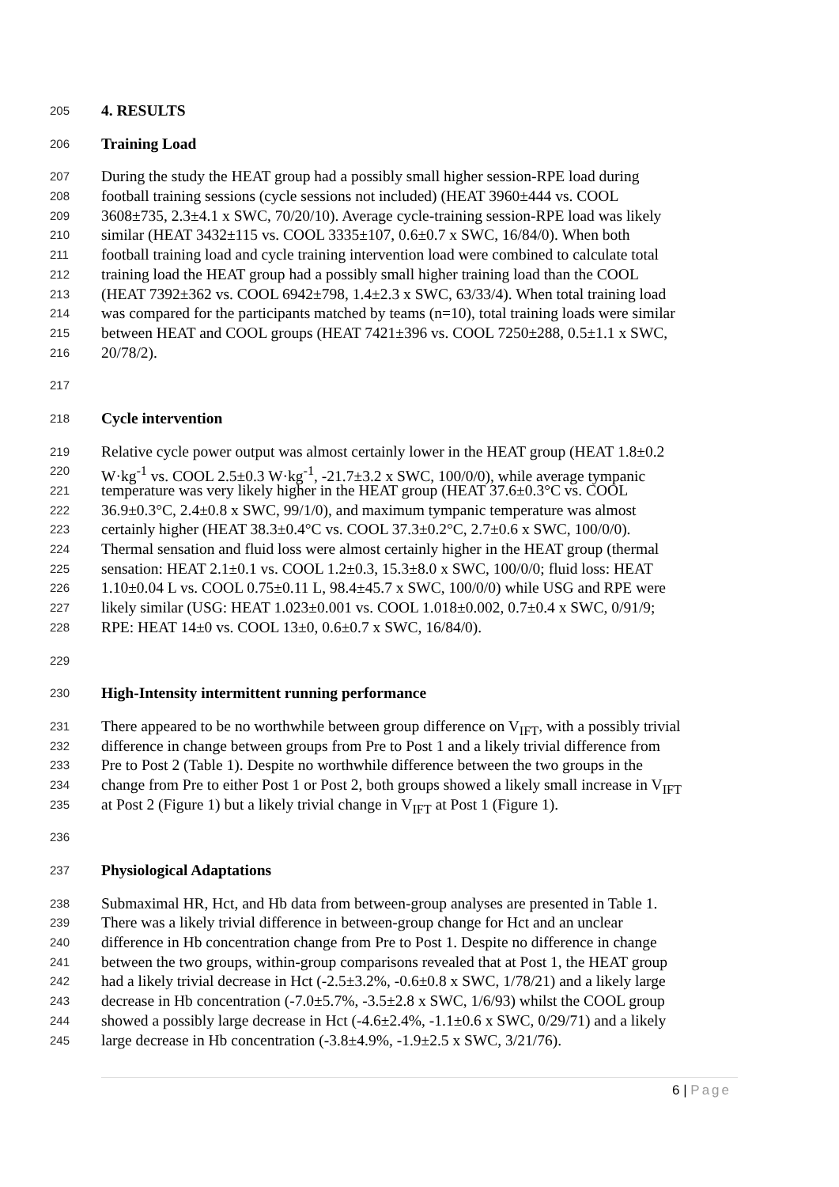205 4. RESULTS
206 Training Load
207 During the study the HEAT group had a possibly small higher session-RPE load during
208 football training sessions (cycle sessions not included) (HEAT 3960±444 vs. COOL
209 3608±735, 2.3±4.1 x SWC, 70/20/10). Average cycle-training session-RPE load was likely
210 similar (HEAT 3432±115 vs. COOL 3335±107, 0.6±0.7 x SWC, 16/84/0). When both
211 football training load and cycle training intervention load were combined to calculate total
212 training load the HEAT group had a possibly small higher training load than the COOL
213 (HEAT 7392±362 vs. COOL 6942±798, 1.4±2.3 x SWC, 63/33/4). When total training load
214 was compared for the participants matched by teams (n=10), total training loads were similar
215 between HEAT and COOL groups (HEAT 7421±396 vs. COOL 7250±288, 0.5±1.1 x SWC,
216 20/78/2).
217
218 Cycle intervention
219 Relative cycle power output was almost certainly lower in the HEAT group (HEAT 1.8±0.2
220 W·kg<sup>-1</sup> vs. COOL 2.5±0.3 W·kg<sup>-1</sup>, -21.7±3.2 x SWC, 100/0/0), while average tympanic
221 temperature was very likely higher in the HEAT group (HEAT 37.6±0.3°C vs. COOL
222 36.9±0.3°C, 2.4±0.8 x SWC, 99/1/0), and maximum tympanic temperature was almost
223 certainly higher (HEAT 38.3±0.4°C vs. COOL 37.3±0.2°C, 2.7±0.6 x SWC, 100/0/0).
224 Thermal sensation and fluid loss were almost certainly higher in the HEAT group (thermal
225 sensation: HEAT 2.1±0.1 vs. COOL 1.2±0.3, 15.3±8.0 x SWC, 100/0/0; fluid loss: HEAT
226 1.10±0.04 L vs. COOL 0.75±0.11 L, 98.4±45.7 x SWC, 100/0/0) while USG and RPE were
227 likely similar (USG: HEAT 1.023±0.001 vs. COOL 1.018±0.002, 0.7±0.4 x SWC, 0/91/9;
228 RPE: HEAT 14±0 vs. COOL 13±0, 0.6±0.7 x SWC, 16/84/0).
229
230 High-Intensity intermittent running performance
231 There appeared to be no worthwhile between group difference on V<sub>IFT</sub>, with a possibly trivial
232 difference in change between groups from Pre to Post 1 and a likely trivial difference from
233 Pre to Post 2 (Table 1). Despite no worthwhile difference between the two groups in the
234 change from Pre to either Post 1 or Post 2, both groups showed a likely small increase in V<sub>IFT</sub>
235 at Post 2 (Figure 1) but a likely trivial change in V<sub>IFT</sub> at Post 1 (Figure 1).
236
237 Physiological Adaptations
238 Submaximal HR, Hct, and Hb data from between-group analyses are presented in Table 1.
239 There was a likely trivial difference in between-group change for Hct and an unclear
240 difference in Hb concentration change from Pre to Post 1. Despite no difference in change
241 between the two groups, within-group comparisons revealed that at Post 1, the HEAT group
242 had a likely trivial decrease in Hct (-2.5±3.2%, -0.6±0.8 x SWC, 1/78/21) and a likely large
243 decrease in Hb concentration (-7.0±5.7%, -3.5±2.8 x SWC, 1/6/93) whilst the COOL group
244 showed a possibly large decrease in Hct (-4.6±2.4%, -1.1±0.6 x SWC, 0/29/71) and a likely
245 large decrease in Hb concentration (-3.8±4.9%, -1.9±2.5 x SWC, 3/21/76).
6 | Page